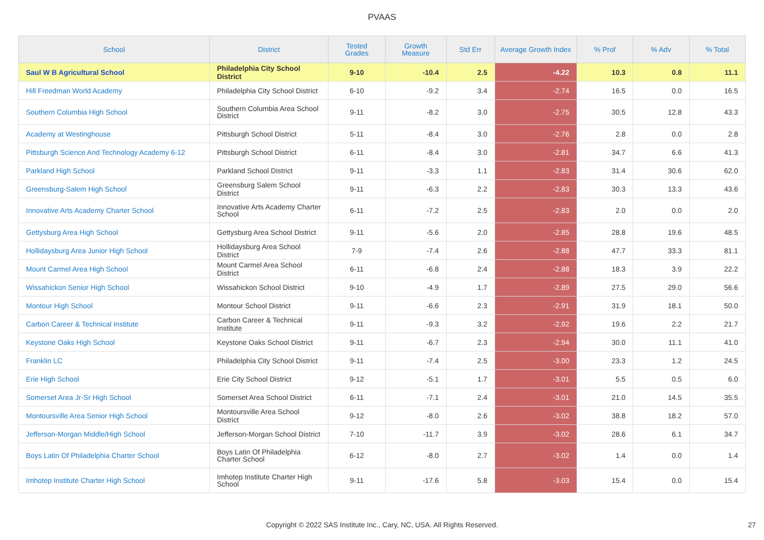PVAAS
| School | District | Tested Grades | Growth Measure | Std Err | Average Growth Index | % Prof | % Adv | % Total |
| --- | --- | --- | --- | --- | --- | --- | --- | --- |
| Saul W B Agricultural School | Philadelphia City School District | 9-10 | -10.4 | 2.5 | -4.22 | 10.3 | 0.8 | 11.1 |
| Hill Freedman World Academy | Philadelphia City School District | 6-10 | -9.2 | 3.4 | -2.74 | 16.5 | 0.0 | 16.5 |
| Southern Columbia High School | Southern Columbia Area School District | 9-11 | -8.2 | 3.0 | -2.75 | 30.5 | 12.8 | 43.3 |
| Academy at Westinghouse | Pittsburgh School District | 5-11 | -8.4 | 3.0 | -2.76 | 2.8 | 0.0 | 2.8 |
| Pittsburgh Science And Technology Academy 6-12 | Pittsburgh School District | 6-11 | -8.4 | 3.0 | -2.81 | 34.7 | 6.6 | 41.3 |
| Parkland High School | Parkland School District | 9-11 | -3.3 | 1.1 | -2.83 | 31.4 | 30.6 | 62.0 |
| Greensburg-Salem High School | Greensburg Salem School District | 9-11 | -6.3 | 2.2 | -2.83 | 30.3 | 13.3 | 43.6 |
| Innovative Arts Academy Charter School | Innovative Arts Academy Charter School | 6-11 | -7.2 | 2.5 | -2.83 | 2.0 | 0.0 | 2.0 |
| Gettysburg Area High School | Gettysburg Area School District | 9-11 | -5.6 | 2.0 | -2.85 | 28.8 | 19.6 | 48.5 |
| Hollidaysburg Area Junior High School | Hollidaysburg Area School District | 7-9 | -7.4 | 2.6 | -2.88 | 47.7 | 33.3 | 81.1 |
| Mount Carmel Area High School | Mount Carmel Area School District | 6-11 | -6.8 | 2.4 | -2.88 | 18.3 | 3.9 | 22.2 |
| Wissahickon Senior High School | Wissahickon School District | 9-10 | -4.9 | 1.7 | -2.89 | 27.5 | 29.0 | 56.6 |
| Montour High School | Montour School District | 9-11 | -6.6 | 2.3 | -2.91 | 31.9 | 18.1 | 50.0 |
| Carbon Career & Technical Institute | Carbon Career & Technical Institute | 9-11 | -9.3 | 3.2 | -2.92 | 19.6 | 2.2 | 21.7 |
| Keystone Oaks High School | Keystone Oaks School District | 9-11 | -6.7 | 2.3 | -2.94 | 30.0 | 11.1 | 41.0 |
| Franklin LC | Philadelphia City School District | 9-11 | -7.4 | 2.5 | -3.00 | 23.3 | 1.2 | 24.5 |
| Erie High School | Erie City School District | 9-12 | -5.1 | 1.7 | -3.01 | 5.5 | 0.5 | 6.0 |
| Somerset Area Jr-Sr High School | Somerset Area School District | 6-11 | -7.1 | 2.4 | -3.01 | 21.0 | 14.5 | 35.5 |
| Montoursville Area Senior High School | Montoursville Area School District | 9-12 | -8.0 | 2.6 | -3.02 | 38.8 | 18.2 | 57.0 |
| Jefferson-Morgan Middle/High School | Jefferson-Morgan School District | 7-10 | -11.7 | 3.9 | -3.02 | 28.6 | 6.1 | 34.7 |
| Boys Latin Of Philadelphia Charter School | Boys Latin Of Philadelphia Charter School | 6-12 | -8.0 | 2.7 | -3.02 | 1.4 | 0.0 | 1.4 |
| Imhotep Institute Charter High School | Imhotep Institute Charter High School | 9-11 | -17.6 | 5.8 | -3.03 | 15.4 | 0.0 | 15.4 |
Copyright © 2022 SAS Institute Inc., Cary, NC, USA. All Rights Reserved. 27